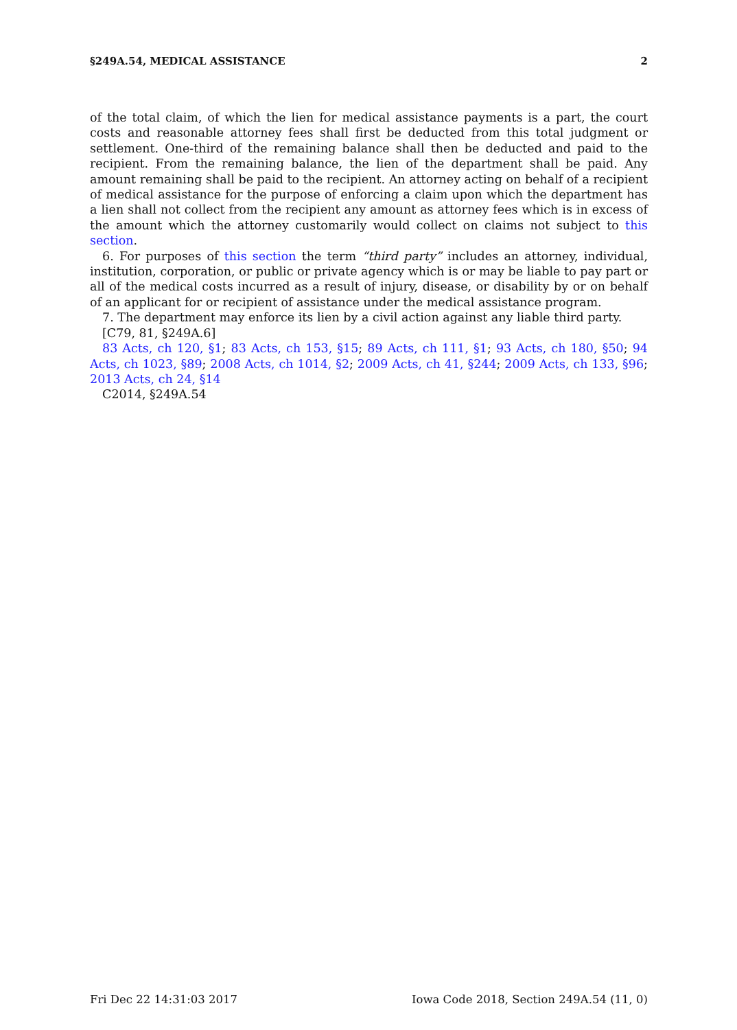§249A.54, MEDICAL ASSISTANCE 2
of the total claim, of which the lien for medical assistance payments is a part, the court costs and reasonable attorney fees shall first be deducted from this total judgment or settlement. One-third of the remaining balance shall then be deducted and paid to the recipient. From the remaining balance, the lien of the department shall be paid. Any amount remaining shall be paid to the recipient. An attorney acting on behalf of a recipient of medical assistance for the purpose of enforcing a claim upon which the department has a lien shall not collect from the recipient any amount as attorney fees which is in excess of the amount which the attorney customarily would collect on claims not subject to this section.
6. For purposes of this section the term “third party” includes an attorney, individual, institution, corporation, or public or private agency which is or may be liable to pay part or all of the medical costs incurred as a result of injury, disease, or disability by or on behalf of an applicant for or recipient of assistance under the medical assistance program.
7. The department may enforce its lien by a civil action against any liable third party.
[C79, 81, §249A.6]
83 Acts, ch 120, §1; 83 Acts, ch 153, §15; 89 Acts, ch 111, §1; 93 Acts, ch 180, §50; 94 Acts, ch 1023, §89; 2008 Acts, ch 1014, §2; 2009 Acts, ch 41, §244; 2009 Acts, ch 133, §96; 2013 Acts, ch 24, §14
C2014, §249A.54
Fri Dec 22 14:31:03 2017 Iowa Code 2018, Section 249A.54 (11, 0)